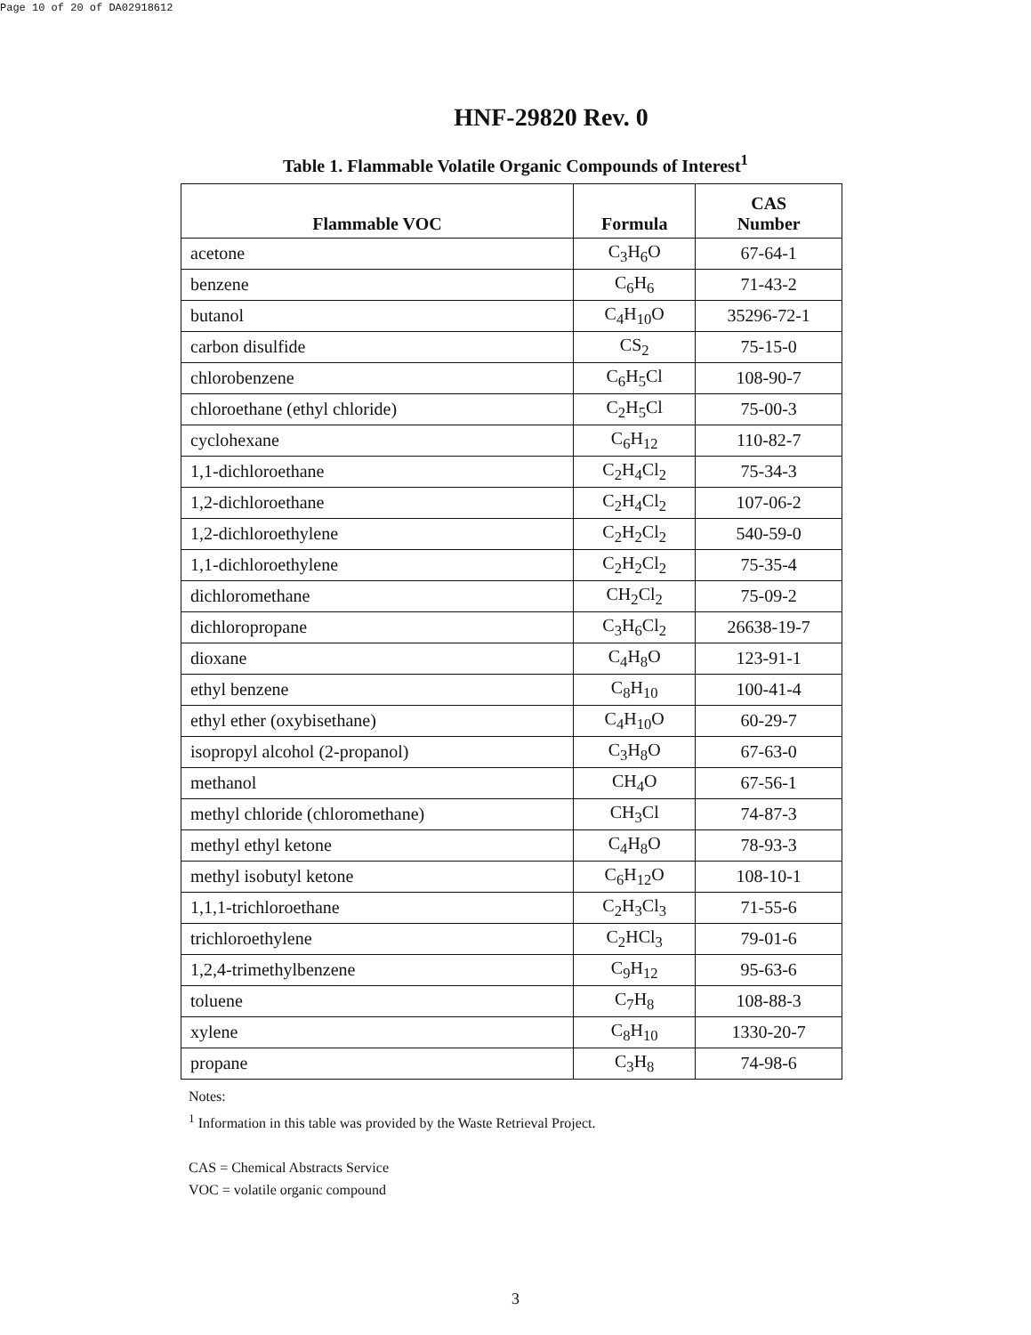Page 10 of 20 of DA02918612
HNF-29820 Rev. 0
Table 1. Flammable Volatile Organic Compounds of Interest<sup>1</sup>
| Flammable VOC | Formula | CAS Number |
| --- | --- | --- |
| acetone | C<sub>3</sub>H<sub>6</sub>O | 67-64-1 |
| benzene | C<sub>6</sub>H<sub>6</sub> | 71-43-2 |
| butanol | C<sub>4</sub>H<sub>10</sub>O | 35296-72-1 |
| carbon disulfide | CS<sub>2</sub> | 75-15-0 |
| chlorobenzene | C<sub>6</sub>H<sub>5</sub>Cl | 108-90-7 |
| chloroethane (ethyl chloride) | C<sub>2</sub>H<sub>5</sub>Cl | 75-00-3 |
| cyclohexane | C<sub>6</sub>H<sub>12</sub> | 110-82-7 |
| 1,1-dichloroethane | C<sub>2</sub>H<sub>4</sub>Cl<sub>2</sub> | 75-34-3 |
| 1,2-dichloroethane | C<sub>2</sub>H<sub>4</sub>Cl<sub>2</sub> | 107-06-2 |
| 1,2-dichloroethylene | C<sub>2</sub>H<sub>2</sub>Cl<sub>2</sub> | 540-59-0 |
| 1,1-dichloroethylene | C<sub>2</sub>H<sub>2</sub>Cl<sub>2</sub> | 75-35-4 |
| dichloromethane | CH<sub>2</sub>Cl<sub>2</sub> | 75-09-2 |
| dichloropropane | C<sub>3</sub>H<sub>6</sub>Cl<sub>2</sub> | 26638-19-7 |
| dioxane | C<sub>4</sub>H<sub>8</sub>O | 123-91-1 |
| ethyl benzene | C<sub>8</sub>H<sub>10</sub> | 100-41-4 |
| ethyl ether (oxybisethane) | C<sub>4</sub>H<sub>10</sub>O | 60-29-7 |
| isopropyl alcohol (2-propanol) | C<sub>3</sub>H<sub>8</sub>O | 67-63-0 |
| methanol | CH<sub>4</sub>O | 67-56-1 |
| methyl chloride (chloromethane) | CH<sub>3</sub>Cl | 74-87-3 |
| methyl ethyl ketone | C<sub>4</sub>H<sub>8</sub>O | 78-93-3 |
| methyl isobutyl ketone | C<sub>6</sub>H<sub>12</sub>O | 108-10-1 |
| 1,1,1-trichloroethane | C<sub>2</sub>H<sub>3</sub>Cl<sub>3</sub> | 71-55-6 |
| trichloroethylene | C<sub>2</sub>HCl<sub>3</sub> | 79-01-6 |
| 1,2,4-trimethylbenzene | C<sub>9</sub>H<sub>12</sub> | 95-63-6 |
| toluene | C<sub>7</sub>H<sub>8</sub> | 108-88-3 |
| xylene | C<sub>8</sub>H<sub>10</sub> | 1330-20-7 |
| propane | C<sub>3</sub>H<sub>8</sub> | 74-98-6 |
Notes:
<sup>1</sup> Information in this table was provided by the Waste Retrieval Project.
CAS = Chemical Abstracts Service
VOC = volatile organic compound
3